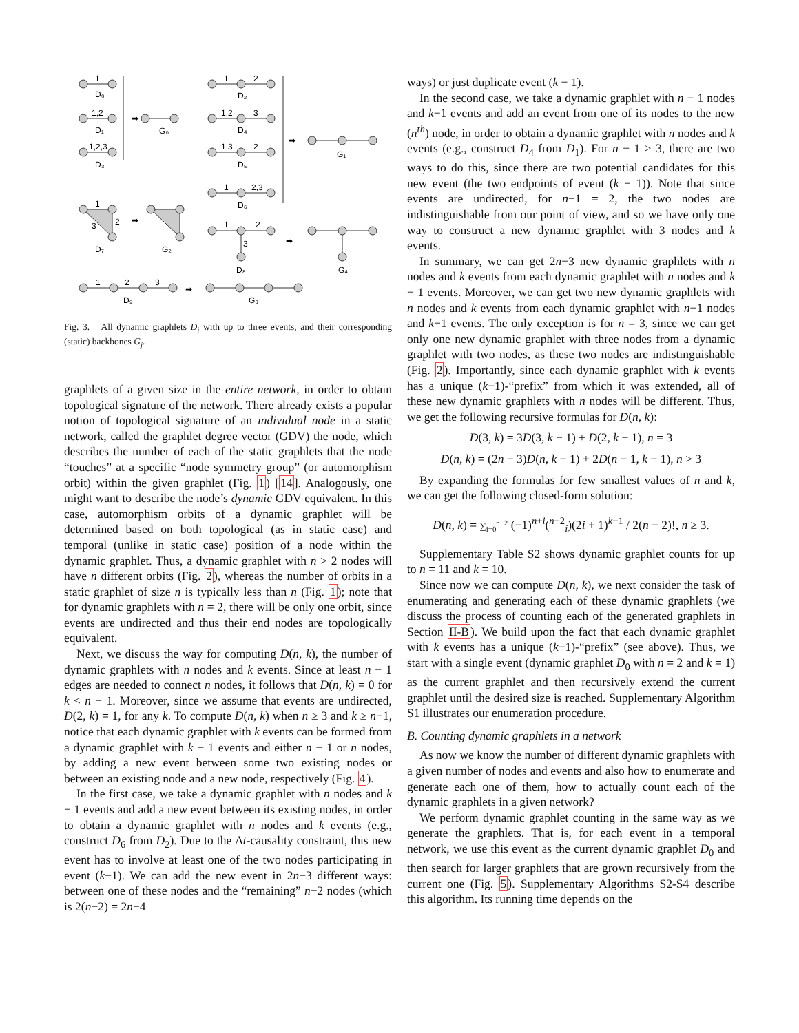1
D₀
1,2
D₁
1,2,3
D₃
➡
G₀
1
2
D₂
1,2
3
D₄
1,3
2
D₅
1
2,3
D₆
➡
G₁
1
3
2
D₇
➡
G₂
1
2
3
D₈
➡
G₄
1
2
3
D₉
➡
G₃
Fig. 3. All dynamic graphlets D<sub>i</sub> with up to three events, and their corresponding (static) backbones G<sub>j</sub>.
graphlets of a given size in the entire network, in order to obtain topological signature of the network. There already exists a popular notion of topological signature of an individual node in a static network, called the graphlet degree vector (GDV) the node, which describes the number of each of the static graphlets that the node “touches” at a specific “node symmetry group” (or automorphism orbit) within the given graphlet (Fig. 1) [14]. Analogously, one might want to describe the node’s dynamic GDV equivalent. In this case, automorphism orbits of a dynamic graphlet will be determined based on both topological (as in static case) and temporal (unlike in static case) position of a node within the dynamic graphlet. Thus, a dynamic graphlet with n > 2 nodes will have n different orbits (Fig. 2), whereas the number of orbits in a static graphlet of size n is typically less than n (Fig. 1); note that for dynamic graphlets with n = 2, there will be only one orbit, since events are undirected and thus their end nodes are topologically equivalent.
Next, we discuss the way for computing D(n, k), the number of dynamic graphlets with n nodes and k events. Since at least n − 1 edges are needed to connect n nodes, it follows that D(n, k) = 0 for k < n − 1. Moreover, since we assume that events are undirected, D(2, k) = 1, for any k. To compute D(n, k) when n ≥ 3 and k ≥ n−1, notice that each dynamic graphlet with k events can be formed from a dynamic graphlet with k − 1 events and either n − 1 or n nodes, by adding a new event between some two existing nodes or between an existing node and a new node, respectively (Fig. 4).
In the first case, we take a dynamic graphlet with n nodes and k − 1 events and add a new event between its existing nodes, in order to obtain a dynamic graphlet with n nodes and k events (e.g., construct D<sub>6</sub> from D<sub>2</sub>). Due to the Δt-causality constraint, this new event has to involve at least one of the two nodes participating in event (k−1). We can add the new event in 2n−3 different ways: between one of these nodes and the “remaining” n−2 nodes (which is 2(n−2) = 2n−4
ways) or just duplicate event (k − 1).
In the second case, we take a dynamic graphlet with n − 1 nodes and k−1 events and add an event from one of its nodes to the new (n<sup>th</sup>) node, in order to obtain a dynamic graphlet with n nodes and k events (e.g., construct D<sub>4</sub> from D<sub>1</sub>). For n − 1 ≥ 3, there are two ways to do this, since there are two potential candidates for this new event (the two endpoints of event (k − 1)). Note that since events are undirected, for n−1 = 2, the two nodes are indistinguishable from our point of view, and so we have only one way to construct a new dynamic graphlet with 3 nodes and k events.
In summary, we can get 2n−3 new dynamic graphlets with n nodes and k events from each dynamic graphlet with n nodes and k − 1 events. Moreover, we can get two new dynamic graphlets with n nodes and k events from each dynamic graphlet with n−1 nodes and k−1 events. The only exception is for n = 3, since we can get only one new dynamic graphlet with three nodes from a dynamic graphlet with two nodes, as these two nodes are indistinguishable (Fig. 2). Importantly, since each dynamic graphlet with k events has a unique (k−1)-“prefix” from which it was extended, all of these new dynamic graphlets with n nodes will be different. Thus, we get the following recursive formulas for D(n, k):
D(3, k) = 3D(3, k − 1) + D(2, k − 1), n = 3
D(n, k) = (2n − 3)D(n, k − 1) + 2D(n − 1, k − 1), n > 3
By expanding the formulas for few smallest values of n and k, we can get the following closed-form solution:
D(n, k) = ∑<sub>i=0</sub><sup>n−2</sup> (−1)<sup>n+i</sup>(<sup>n−2</sup><sub>i</sub>)(2i + 1)<sup>k−1</sup> / 2(n − 2)!, n ≥ 3.
Supplementary Table S2 shows dynamic graphlet counts for up to n = 11 and k = 10.
Since now we can compute D(n, k), we next consider the task of enumerating and generating each of these dynamic graphlets (we discuss the process of counting each of the generated graphlets in Section II-B). We build upon the fact that each dynamic graphlet with k events has a unique (k−1)-“prefix” (see above). Thus, we start with a single event (dynamic graphlet D<sub>0</sub> with n = 2 and k = 1) as the current graphlet and then recursively extend the current graphlet until the desired size is reached. Supplementary Algorithm S1 illustrates our enumeration procedure.
B. Counting dynamic graphlets in a network
As now we know the number of different dynamic graphlets with a given number of nodes and events and also how to enumerate and generate each one of them, how to actually count each of the dynamic graphlets in a given network?
We perform dynamic graphlet counting in the same way as we generate the graphlets. That is, for each event in a temporal network, we use this event as the current dynamic graphlet D<sub>0</sub> and then search for larger graphlets that are grown recursively from the current one (Fig. 5). Supplementary Algorithms S2-S4 describe this algorithm. Its running time depends on the